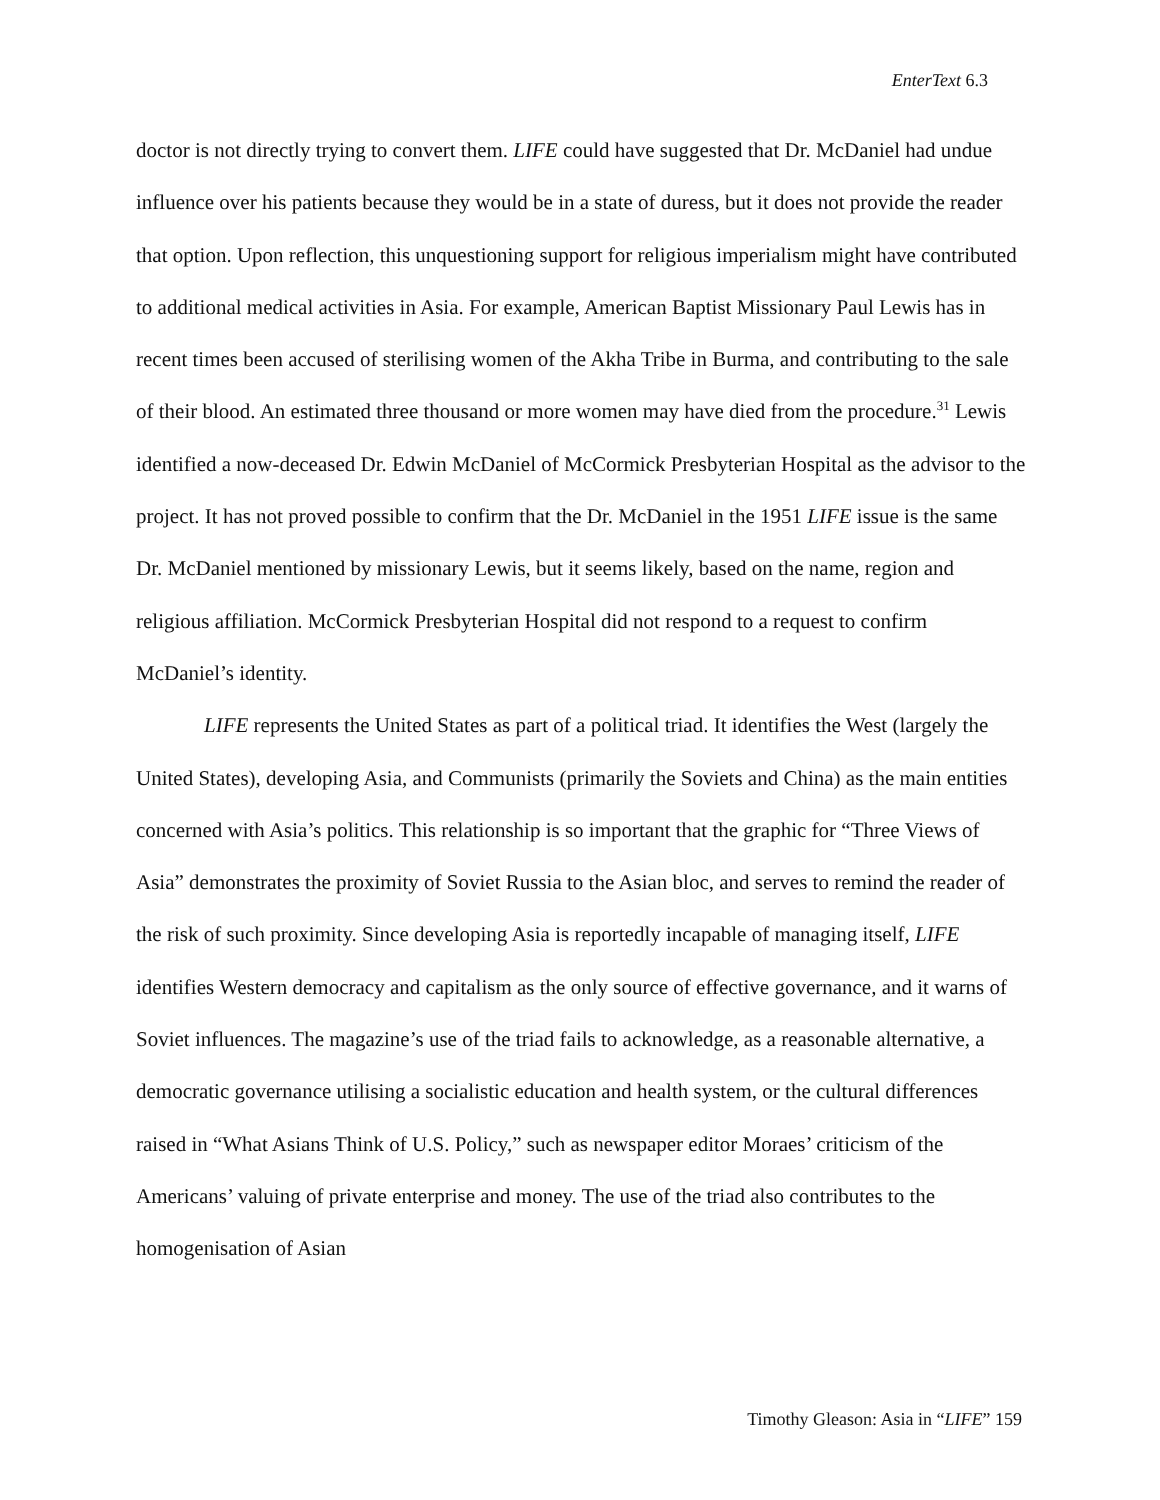EnterText 6.3
doctor is not directly trying to convert them. LIFE could have suggested that Dr. McDaniel had undue influence over his patients because they would be in a state of duress, but it does not provide the reader that option. Upon reflection, this unquestioning support for religious imperialism might have contributed to additional medical activities in Asia. For example, American Baptist Missionary Paul Lewis has in recent times been accused of sterilising women of the Akha Tribe in Burma, and contributing to the sale of their blood. An estimated three thousand or more women may have died from the procedure.<sup>31</sup> Lewis identified a now-deceased Dr. Edwin McDaniel of McCormick Presbyterian Hospital as the advisor to the project. It has not proved possible to confirm that the Dr. McDaniel in the 1951 LIFE issue is the same Dr. McDaniel mentioned by missionary Lewis, but it seems likely, based on the name, region and religious affiliation. McCormick Presbyterian Hospital did not respond to a request to confirm McDaniel’s identity.
LIFE represents the United States as part of a political triad. It identifies the West (largely the United States), developing Asia, and Communists (primarily the Soviets and China) as the main entities concerned with Asia’s politics. This relationship is so important that the graphic for “Three Views of Asia” demonstrates the proximity of Soviet Russia to the Asian bloc, and serves to remind the reader of the risk of such proximity. Since developing Asia is reportedly incapable of managing itself, LIFE identifies Western democracy and capitalism as the only source of effective governance, and it warns of Soviet influences. The magazine’s use of the triad fails to acknowledge, as a reasonable alternative, a democratic governance utilising a socialistic education and health system, or the cultural differences raised in “What Asians Think of U.S. Policy,” such as newspaper editor Moraes’ criticism of the Americans’ valuing of private enterprise and money. The use of the triad also contributes to the homogenisation of Asian
Timothy Gleason: Asia in “LIFE” 159